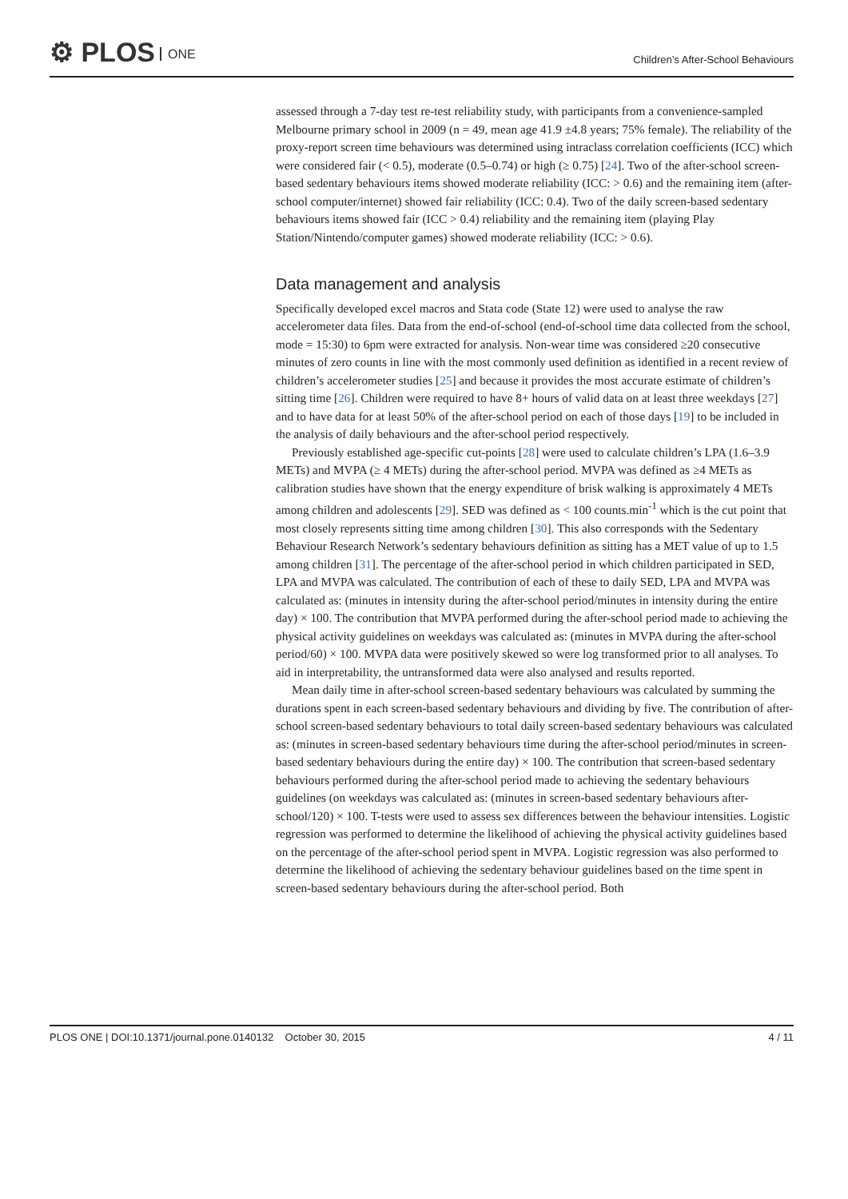⚙ PLOS ONE
Children’s After-School Behaviours
assessed through a 7-day test re-test reliability study, with participants from a convenience-sampled Melbourne primary school in 2009 (n = 49, mean age 41.9 ±4.8 years; 75% female). The reliability of the proxy-report screen time behaviours was determined using intraclass correlation coefficients (ICC) which were considered fair (< 0.5), moderate (0.5–0.74) or high (≥ 0.75) [24]. Two of the after-school screen-based sedentary behaviours items showed moderate reliability (ICC: > 0.6) and the remaining item (after-school computer/internet) showed fair reliability (ICC: 0.4). Two of the daily screen-based sedentary behaviours items showed fair (ICC > 0.4) reliability and the remaining item (playing Play Station/Nintendo/computer games) showed moderate reliability (ICC: > 0.6).
Data management and analysis
Specifically developed excel macros and Stata code (State 12) were used to analyse the raw accelerometer data files. Data from the end-of-school (end-of-school time data collected from the school, mode = 15:30) to 6pm were extracted for analysis. Non-wear time was considered ≥20 consecutive minutes of zero counts in line with the most commonly used definition as identified in a recent review of children’s accelerometer studies [25] and because it provides the most accurate estimate of children’s sitting time [26]. Children were required to have 8+ hours of valid data on at least three weekdays [27] and to have data for at least 50% of the after-school period on each of those days [19] to be included in the analysis of daily behaviours and the after-school period respectively.
Previously established age-specific cut-points [28] were used to calculate children’s LPA (1.6–3.9 METs) and MVPA (≥ 4 METs) during the after-school period. MVPA was defined as ≥4 METs as calibration studies have shown that the energy expenditure of brisk walking is approximately 4 METs among children and adolescents [29]. SED was defined as < 100 counts.min<sup>-1</sup> which is the cut point that most closely represents sitting time among children [30]. This also corresponds with the Sedentary Behaviour Research Network’s sedentary behaviours definition as sitting has a MET value of up to 1.5 among children [31]. The percentage of the after-school period in which children participated in SED, LPA and MVPA was calculated. The contribution of each of these to daily SED, LPA and MVPA was calculated as: (minutes in intensity during the after-school period/minutes in intensity during the entire day) × 100. The contribution that MVPA performed during the after-school period made to achieving the physical activity guidelines on weekdays was calculated as: (minutes in MVPA during the after-school period/60) × 100. MVPA data were positively skewed so were log transformed prior to all analyses. To aid in interpretability, the untransformed data were also analysed and results reported.
Mean daily time in after-school screen-based sedentary behaviours was calculated by summing the durations spent in each screen-based sedentary behaviours and dividing by five. The contribution of after-school screen-based sedentary behaviours to total daily screen-based sedentary behaviours was calculated as: (minutes in screen-based sedentary behaviours time during the after-school period/minutes in screen-based sedentary behaviours during the entire day) × 100. The contribution that screen-based sedentary behaviours performed during the after-school period made to achieving the sedentary behaviours guidelines (on weekdays was calculated as: (minutes in screen-based sedentary behaviours after-school/120) × 100. T-tests were used to assess sex differences between the behaviour intensities. Logistic regression was performed to determine the likelihood of achieving the physical activity guidelines based on the percentage of the after-school period spent in MVPA. Logistic regression was also performed to determine the likelihood of achieving the sedentary behaviour guidelines based on the time spent in screen-based sedentary behaviours during the after-school period. Both
PLOS ONE | DOI:10.1371/journal.pone.0140132 October 30, 2015 4 / 11